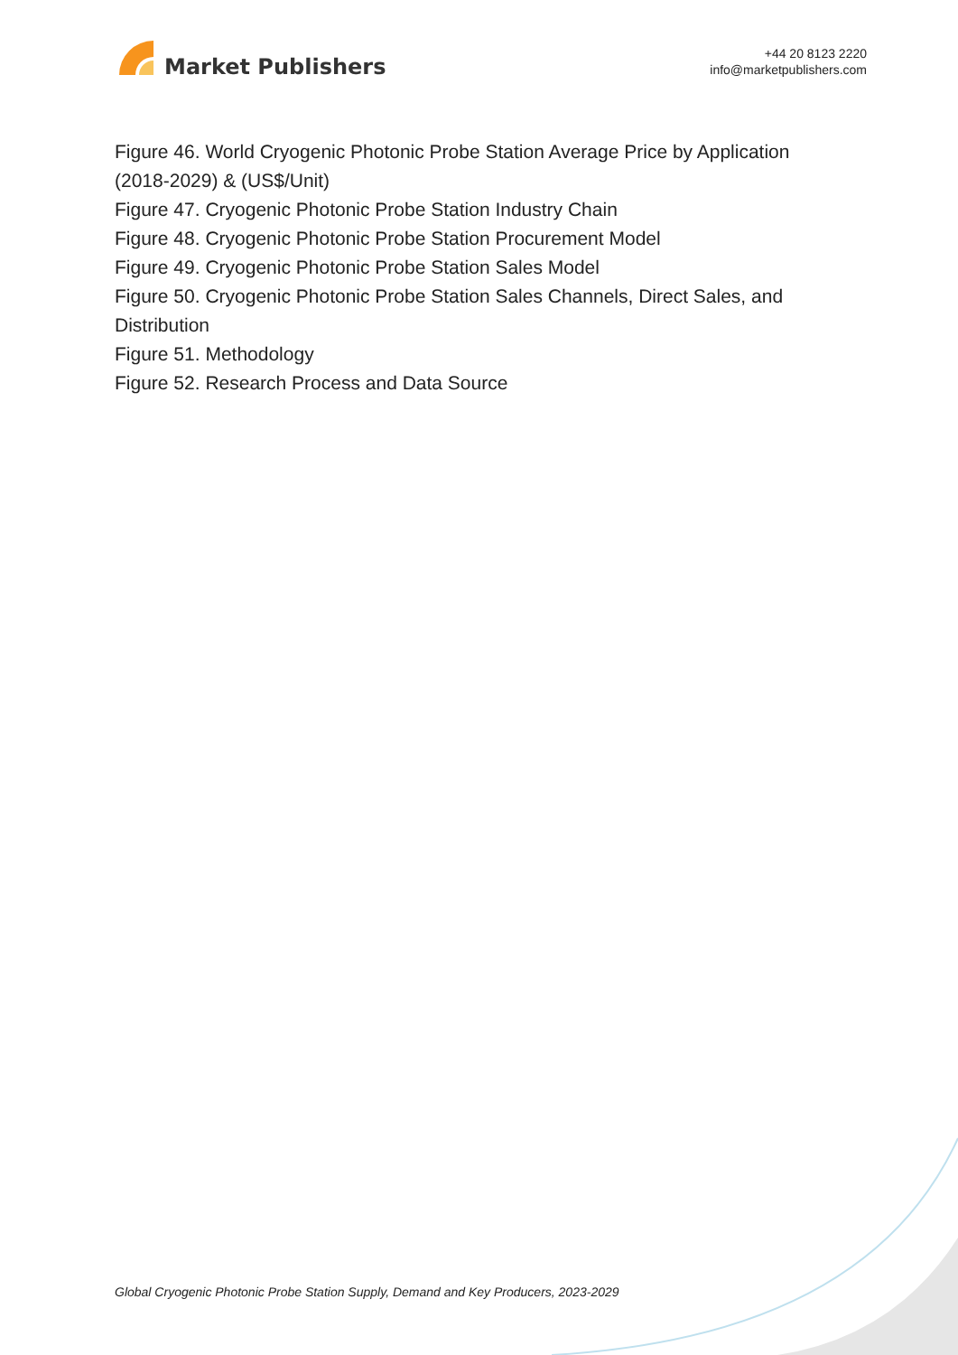Market Publishers
+44 20 8123 2220
info@marketpublishers.com
Figure 46. World Cryogenic Photonic Probe Station Average Price by Application (2018-2029) & (US$/Unit)
Figure 47. Cryogenic Photonic Probe Station Industry Chain
Figure 48. Cryogenic Photonic Probe Station Procurement Model
Figure 49. Cryogenic Photonic Probe Station Sales Model
Figure 50. Cryogenic Photonic Probe Station Sales Channels, Direct Sales, and Distribution
Figure 51. Methodology
Figure 52. Research Process and Data Source
Global Cryogenic Photonic Probe Station Supply, Demand and Key Producers, 2023-2029